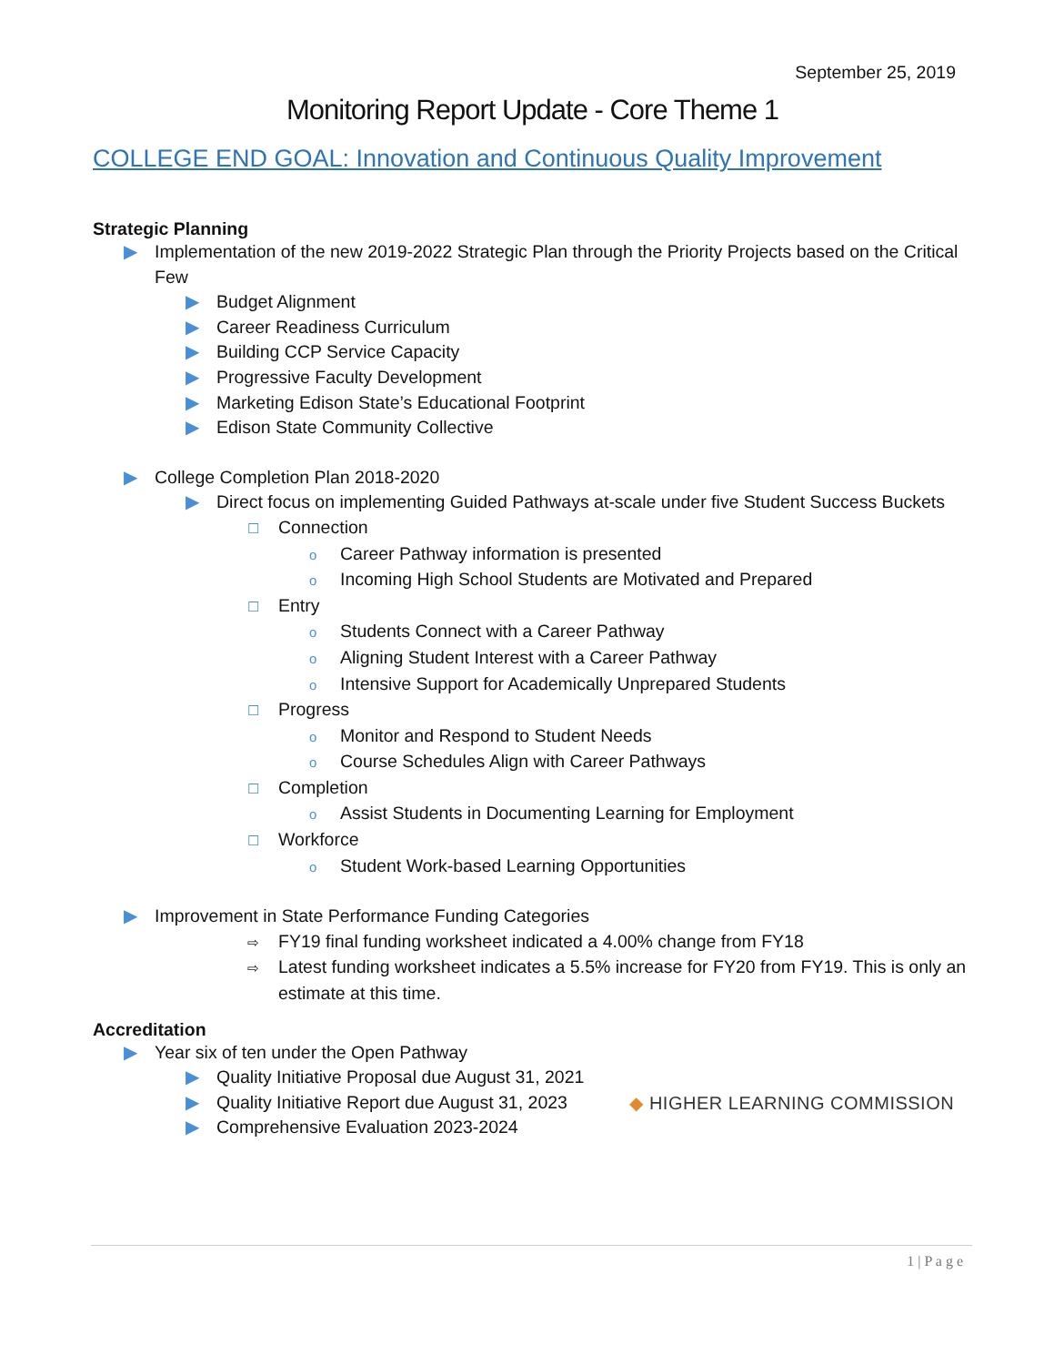September 25, 2019
Monitoring Report Update - Core Theme 1
COLLEGE END GOAL: Innovation and Continuous Quality Improvement
Strategic Planning
▶ Implementation of the new 2019-2022 Strategic Plan through the Priority Projects based on the Critical Few
▶ Budget Alignment
▶ Career Readiness Curriculum
▶ Building CCP Service Capacity
▶ Progressive Faculty Development
▶ Marketing Edison State’s Educational Footprint
▶ Edison State Community Collective
▶ College Completion Plan 2018-2020
▶ Direct focus on implementing Guided Pathways at-scale under five Student Success Buckets
☐ Connection
o Career Pathway information is presented
o Incoming High School Students are Motivated and Prepared
☐ Entry
o Students Connect with a Career Pathway
o Aligning Student Interest with a Career Pathway
o Intensive Support for Academically Unprepared Students
☐ Progress
o Monitor and Respond to Student Needs
o Course Schedules Align with Career Pathways
☐ Completion
o Assist Students in Documenting Learning for Employment
☐ Workforce
o Student Work-based Learning Opportunities
▶ Improvement in State Performance Funding Categories
⇨ FY19 final funding worksheet indicated a 4.00% change from FY18
⇨ Latest funding worksheet indicates a 5.5% increase for FY20 from FY19. This is only an estimate at this time.
Accreditation
▶ Year six of ten under the Open Pathway
▶ Quality Initiative Proposal due August 31, 2021
▶ Quality Initiative Report due August 31, 2023
▶ Comprehensive Evaluation 2023-2024
◆ HIGHER LEARNING COMMISSION
1 | P a g e